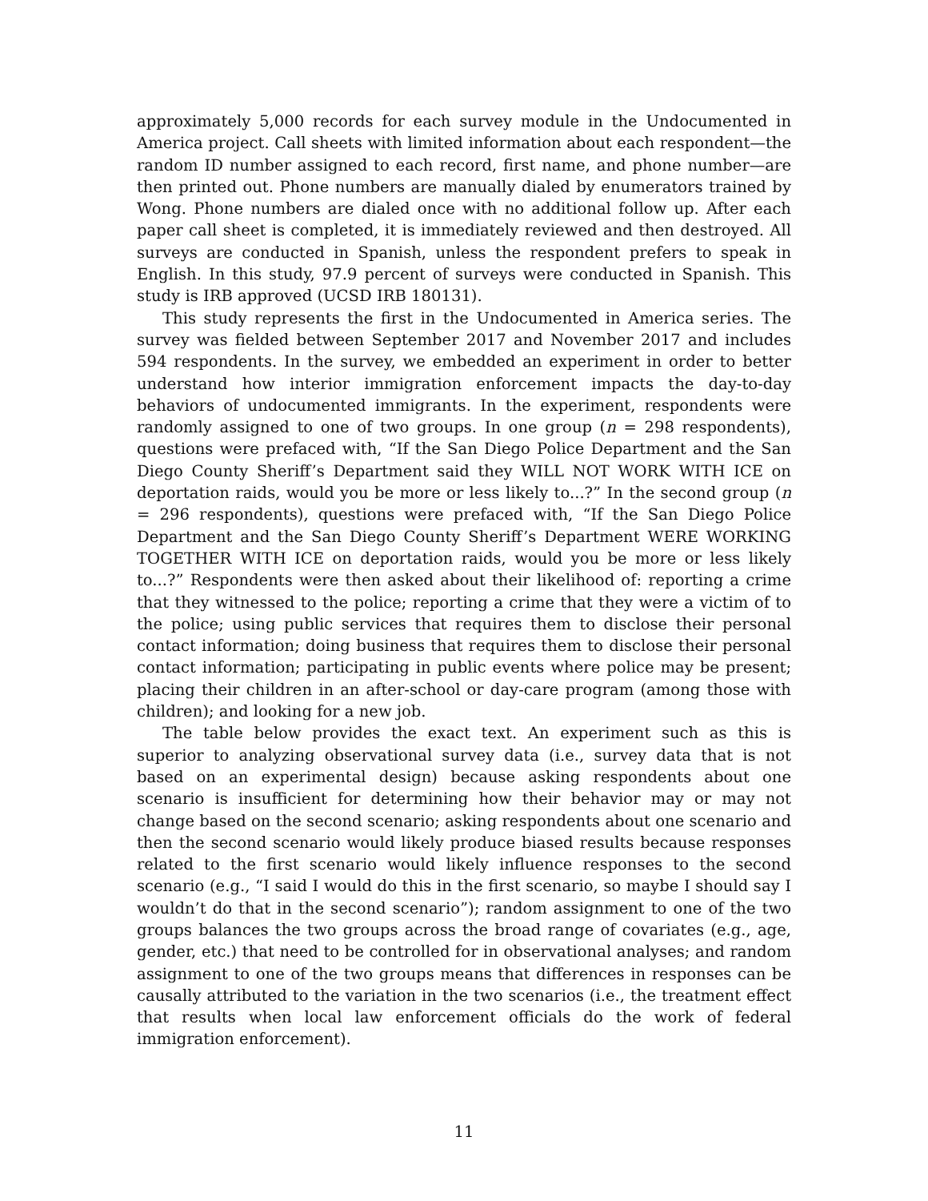approximately 5,000 records for each survey module in the Undocumented in America project. Call sheets with limited information about each respondent—the random ID number assigned to each record, first name, and phone number—are then printed out. Phone numbers are manually dialed by enumerators trained by Wong. Phone numbers are dialed once with no additional follow up. After each paper call sheet is completed, it is immediately reviewed and then destroyed. All surveys are conducted in Spanish, unless the respondent prefers to speak in English. In this study, 97.9 percent of surveys were conducted in Spanish. This study is IRB approved (UCSD IRB 180131).
This study represents the first in the Undocumented in America series. The survey was fielded between September 2017 and November 2017 and includes 594 respondents. In the survey, we embedded an experiment in order to better understand how interior immigration enforcement impacts the day-to-day behaviors of undocumented immigrants. In the experiment, respondents were randomly assigned to one of two groups. In one group (n = 298 respondents), questions were prefaced with, “If the San Diego Police Department and the San Diego County Sheriff’s Department said they WILL NOT WORK WITH ICE on deportation raids, would you be more or less likely to...?” In the second group (n = 296 respondents), questions were prefaced with, “If the San Diego Police Department and the San Diego County Sheriff’s Department WERE WORKING TOGETHER WITH ICE on deportation raids, would you be more or less likely to...?” Respondents were then asked about their likelihood of: reporting a crime that they witnessed to the police; reporting a crime that they were a victim of to the police; using public services that requires them to disclose their personal contact information; doing business that requires them to disclose their personal contact information; participating in public events where police may be present; placing their children in an after-school or day-care program (among those with children); and looking for a new job.
The table below provides the exact text. An experiment such as this is superior to analyzing observational survey data (i.e., survey data that is not based on an experimental design) because asking respondents about one scenario is insufficient for determining how their behavior may or may not change based on the second scenario; asking respondents about one scenario and then the second scenario would likely produce biased results because responses related to the first scenario would likely influence responses to the second scenario (e.g., “I said I would do this in the first scenario, so maybe I should say I wouldn’t do that in the second scenario”); random assignment to one of the two groups balances the two groups across the broad range of covariates (e.g., age, gender, etc.) that need to be controlled for in observational analyses; and random assignment to one of the two groups means that differences in responses can be causally attributed to the variation in the two scenarios (i.e., the treatment effect that results when local law enforcement officials do the work of federal immigration enforcement).
11